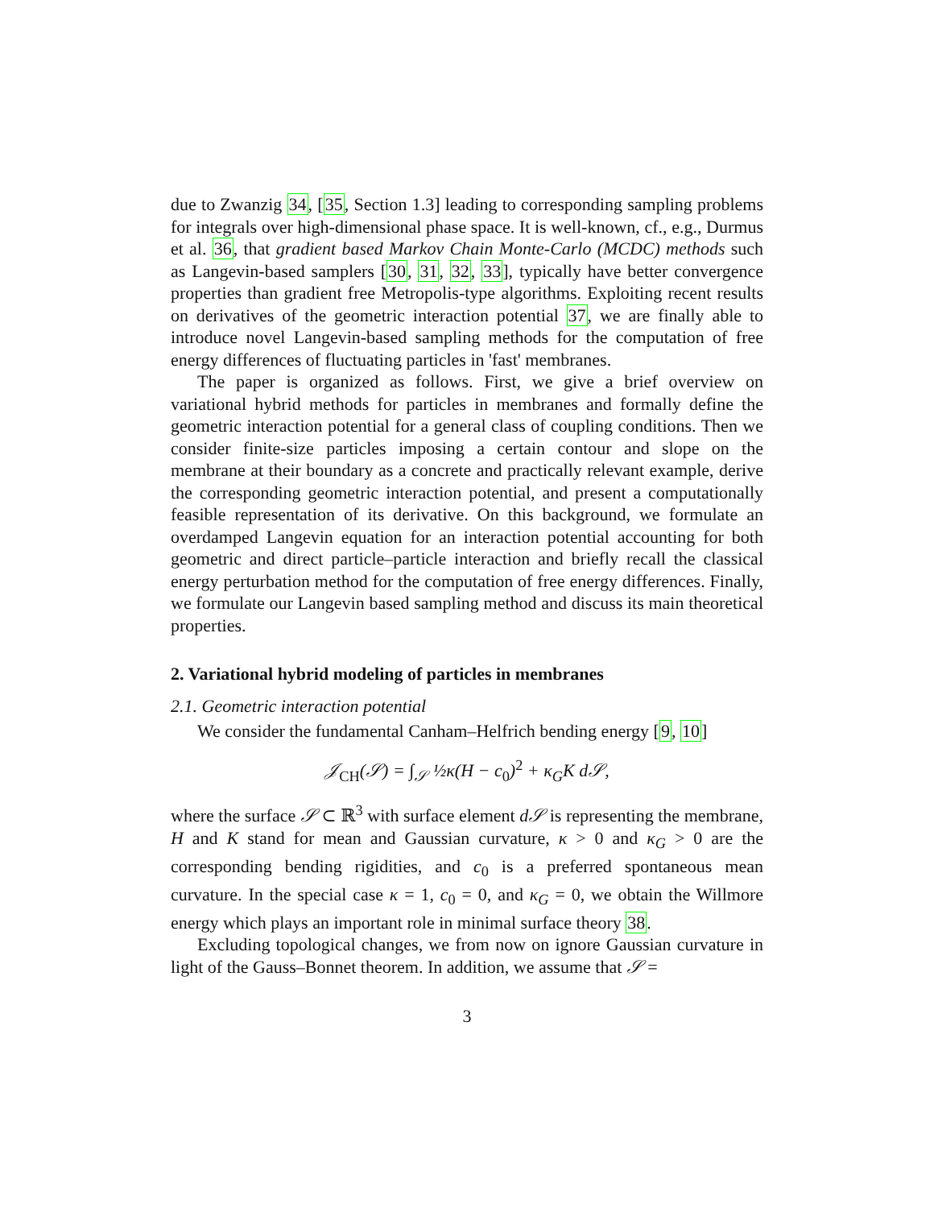due to Zwanzig 34, [35, Section 1.3] leading to corresponding sampling problems for integrals over high-dimensional phase space. It is well-known, cf., e.g., Durmus et al. 36, that gradient based Markov Chain Monte-Carlo (MCDC) methods such as Langevin-based samplers [30, 31, 32, 33], typically have better convergence properties than gradient free Metropolis-type algorithms. Exploiting recent results on derivatives of the geometric interaction potential 37, we are finally able to introduce novel Langevin-based sampling methods for the computation of free energy differences of fluctuating particles in 'fast' membranes.
The paper is organized as follows. First, we give a brief overview on variational hybrid methods for particles in membranes and formally define the geometric interaction potential for a general class of coupling conditions. Then we consider finite-size particles imposing a certain contour and slope on the membrane at their boundary as a concrete and practically relevant example, derive the corresponding geometric interaction potential, and present a computationally feasible representation of its derivative. On this background, we formulate an overdamped Langevin equation for an interaction potential accounting for both geometric and direct particle–particle interaction and briefly recall the classical energy perturbation method for the computation of free energy differences. Finally, we formulate our Langevin based sampling method and discuss its main theoretical properties.
2. Variational hybrid modeling of particles in membranes
2.1. Geometric interaction potential
We consider the fundamental Canham–Helfrich bending energy [9, 10]
𝒥<sub>CH</sub>(𝒮) = ∫<sub>𝒮</sub> ½κ(H − c<sub>0</sub>)<sup>2</sup> + κ<sub>G</sub>K d𝒮,
where the surface 𝒮 ⊂ ℝ<sup>3</sup> with surface element d𝒮 is representing the membrane, H and K stand for mean and Gaussian curvature, κ > 0 and κ<sub>G</sub> > 0 are the corresponding bending rigidities, and c<sub>0</sub> is a preferred spontaneous mean curvature. In the special case κ = 1, c<sub>0</sub> = 0, and κ<sub>G</sub> = 0, we obtain the Willmore energy which plays an important role in minimal surface theory 38.
Excluding topological changes, we from now on ignore Gaussian curvature in light of the Gauss–Bonnet theorem. In addition, we assume that 𝒮 =
3